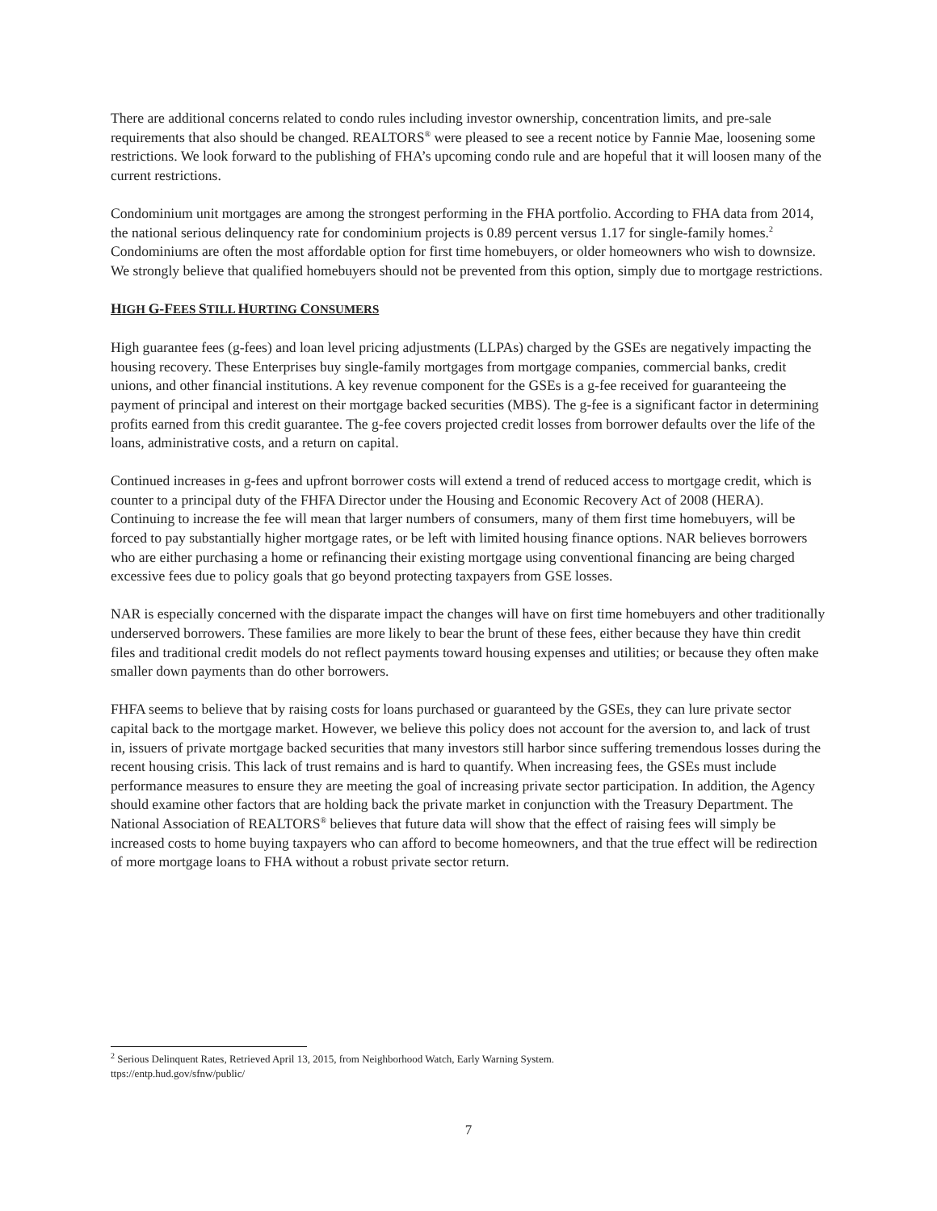There are additional concerns related to condo rules including investor ownership, concentration limits, and pre-sale requirements that also should be changed. REALTORS<sup>®</sup> were pleased to see a recent notice by Fannie Mae, loosening some restrictions. We look forward to the publishing of FHA’s upcoming condo rule and are hopeful that it will loosen many of the current restrictions.
Condominium unit mortgages are among the strongest performing in the FHA portfolio. According to FHA data from 2014, the national serious delinquency rate for condominium projects is 0.89 percent versus 1.17 for single-family homes.<sup>2</sup> Condominiums are often the most affordable option for first time homebuyers, or older homeowners who wish to downsize. We strongly believe that qualified homebuyers should not be prevented from this option, simply due to mortgage restrictions.
HIGH G-FEES STILL HURTING CONSUMERS
High guarantee fees (g-fees) and loan level pricing adjustments (LLPAs) charged by the GSEs are negatively impacting the housing recovery. These Enterprises buy single-family mortgages from mortgage companies, commercial banks, credit unions, and other financial institutions. A key revenue component for the GSEs is a g-fee received for guaranteeing the payment of principal and interest on their mortgage backed securities (MBS). The g-fee is a significant factor in determining profits earned from this credit guarantee. The g-fee covers projected credit losses from borrower defaults over the life of the loans, administrative costs, and a return on capital.
Continued increases in g-fees and upfront borrower costs will extend a trend of reduced access to mortgage credit, which is counter to a principal duty of the FHFA Director under the Housing and Economic Recovery Act of 2008 (HERA). Continuing to increase the fee will mean that larger numbers of consumers, many of them first time homebuyers, will be forced to pay substantially higher mortgage rates, or be left with limited housing finance options. NAR believes borrowers who are either purchasing a home or refinancing their existing mortgage using conventional financing are being charged excessive fees due to policy goals that go beyond protecting taxpayers from GSE losses.
NAR is especially concerned with the disparate impact the changes will have on first time homebuyers and other traditionally underserved borrowers. These families are more likely to bear the brunt of these fees, either because they have thin credit files and traditional credit models do not reflect payments toward housing expenses and utilities; or because they often make smaller down payments than do other borrowers.
FHFA seems to believe that by raising costs for loans purchased or guaranteed by the GSEs, they can lure private sector capital back to the mortgage market. However, we believe this policy does not account for the aversion to, and lack of trust in, issuers of private mortgage backed securities that many investors still harbor since suffering tremendous losses during the recent housing crisis. This lack of trust remains and is hard to quantify. When increasing fees, the GSEs must include performance measures to ensure they are meeting the goal of increasing private sector participation. In addition, the Agency should examine other factors that are holding back the private market in conjunction with the Treasury Department. The National Association of REALTORS<sup>®</sup> believes that future data will show that the effect of raising fees will simply be increased costs to home buying taxpayers who can afford to become homeowners, and that the true effect will be redirection of more mortgage loans to FHA without a robust private sector return.
<sup>2</sup> Serious Delinquent Rates, Retrieved April 13, 2015, from Neighborhood Watch, Early Warning System.
ttps://entp.hud.gov/sfnw/public/
7